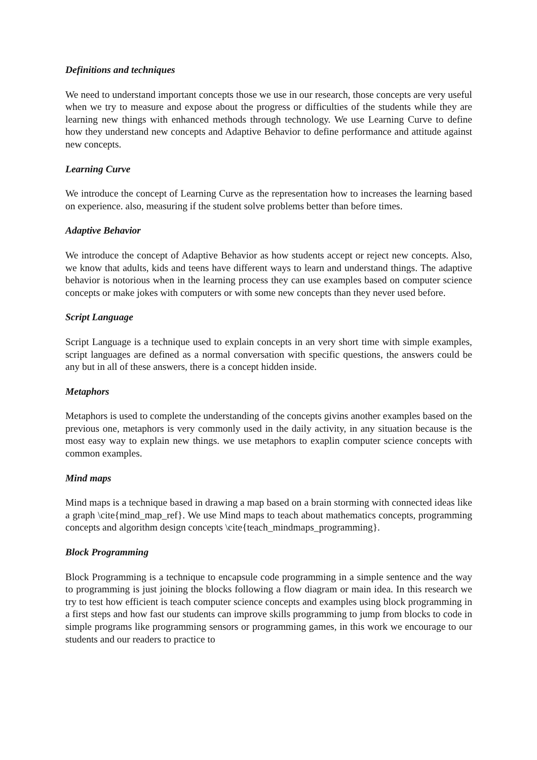Definitions and techniques
We need to understand important concepts those we use in our research, those concepts are very useful when we try to measure and expose about the progress or difficulties of the students while they are learning new things with enhanced methods through technology. We use Learning Curve to define how they understand new concepts and Adaptive Behavior to define performance and attitude against new concepts.
Learning Curve
We introduce the concept of Learning Curve as the representation how to increases the learning based on experience. also, measuring if the student solve problems better than before times.
Adaptive Behavior
We introduce the concept of Adaptive Behavior as how students accept or reject new concepts. Also, we know that adults, kids and teens have different ways to learn and understand things. The adaptive behavior is notorious when in the learning process they can use examples based on computer science concepts or make jokes with computers or with some new concepts than they never used before.
Script Language
Script Language is a technique used to explain concepts in an very short time with simple examples, script languages are defined as a normal conversation with specific questions, the answers could be any but in all of these answers, there is a concept hidden inside.
Metaphors
Metaphors is used to complete the understanding of the concepts givins another examples based on the previous one, metaphors is very commonly used in the daily activity, in any situation because is the most easy way to explain new things. we use metaphors to exaplin computer science concepts with common examples.
Mind maps
Mind maps is a technique based in drawing a map based on a brain storming with connected ideas like a graph \cite{mind_map_ref}. We use Mind maps to teach about mathematics concepts, programming concepts and algorithm design concepts \cite{teach_mindmaps_programming}.
Block Programming
Block Programming is a technique to encapsule code programming in a simple sentence and the way to programming is just joining the blocks following a flow diagram or main idea. In this research we try to test how efficient is teach computer science concepts and examples using block programming in a first steps and how fast our students can improve skills programming to jump from blocks to code in simple programs like programming sensors or programming games, in this work we encourage to our students and our readers to practice to